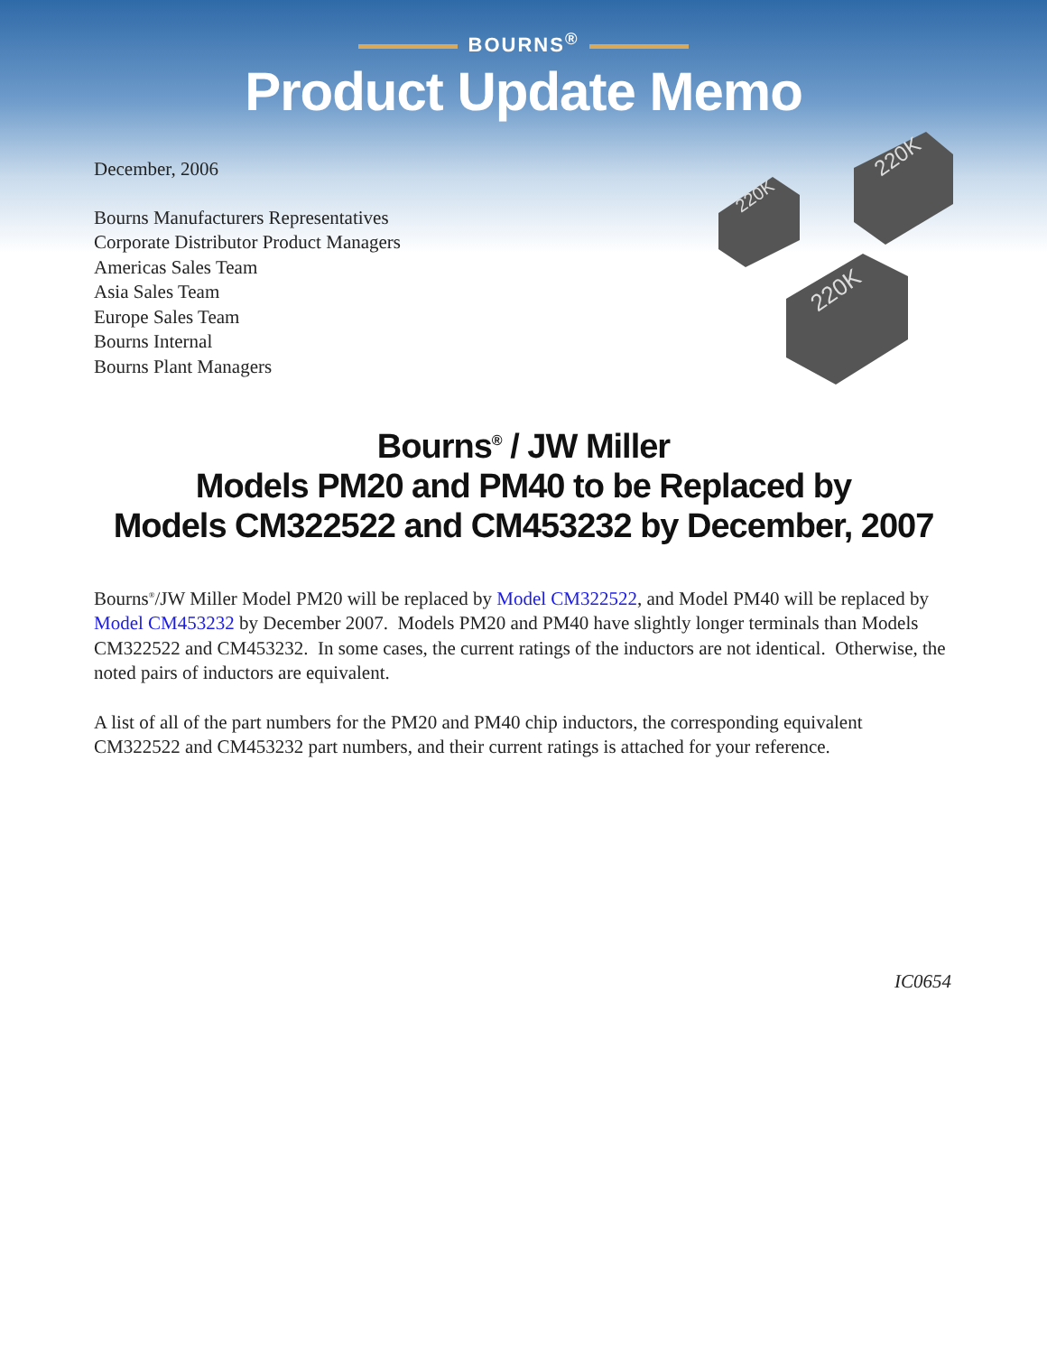BOURNS<sup>®</sup>
Product Update Memo
December, 2006
Bourns Manufacturers Representatives
Corporate Distributor Product Managers
Americas Sales Team
Asia Sales Team
Europe Sales Team
Bourns Internal
Bourns Plant Managers
220K
220K
220K
Bourns<sup>®</sup> / JW Miller
Models PM20 and PM40 to be Replaced by
Models CM322522 and CM453232 by December, 2007
Bourns<sup>®</sup>/JW Miller Model PM20 will be replaced by Model CM322522, and Model PM40 will be replaced by Model CM453232 by December 2007. Models PM20 and PM40 have slightly longer terminals than Models CM322522 and CM453232. In some cases, the current ratings of the inductors are not identical. Otherwise, the noted pairs of inductors are equivalent.
A list of all of the part numbers for the PM20 and PM40 chip inductors, the corresponding equivalent CM322522 and CM453232 part numbers, and their current ratings is attached for your reference.
IC0654